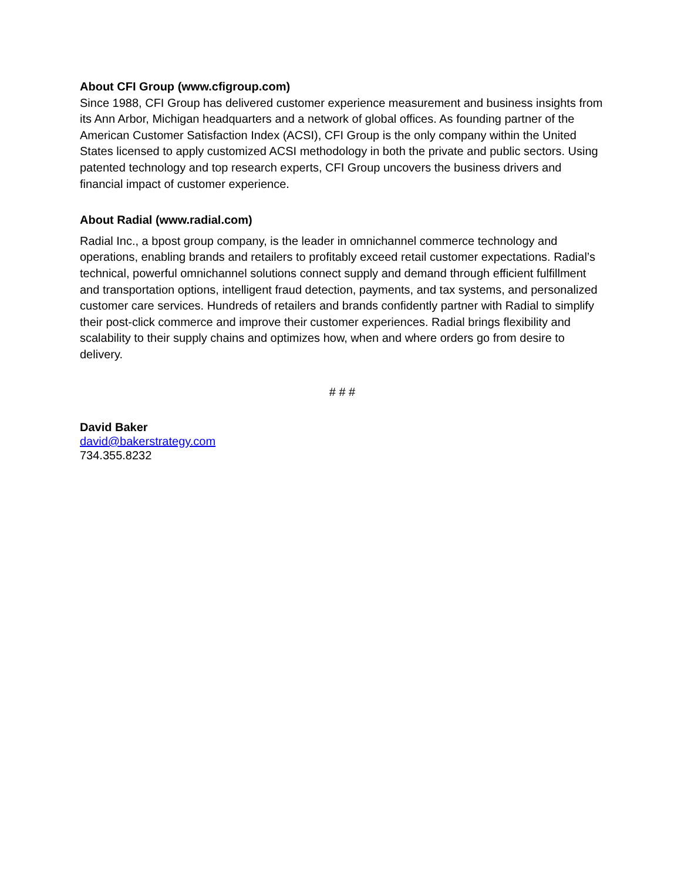About CFI Group (www.cfigroup.com)
Since 1988, CFI Group has delivered customer experience measurement and business insights from its Ann Arbor, Michigan headquarters and a network of global offices. As founding partner of the American Customer Satisfaction Index (ACSI), CFI Group is the only company within the United States licensed to apply customized ACSI methodology in both the private and public sectors. Using patented technology and top research experts, CFI Group uncovers the business drivers and financial impact of customer experience.
About Radial (www.radial.com)
Radial Inc., a bpost group company, is the leader in omnichannel commerce technology and operations, enabling brands and retailers to profitably exceed retail customer expectations. Radial’s technical, powerful omnichannel solutions connect supply and demand through efficient fulfillment and transportation options, intelligent fraud detection, payments, and tax systems, and personalized customer care services. Hundreds of retailers and brands confidently partner with Radial to simplify their post-click commerce and improve their customer experiences. Radial brings flexibility and scalability to their supply chains and optimizes how, when and where orders go from desire to delivery.
# # #
David Baker
david@bakerstrategy.com
734.355.8232